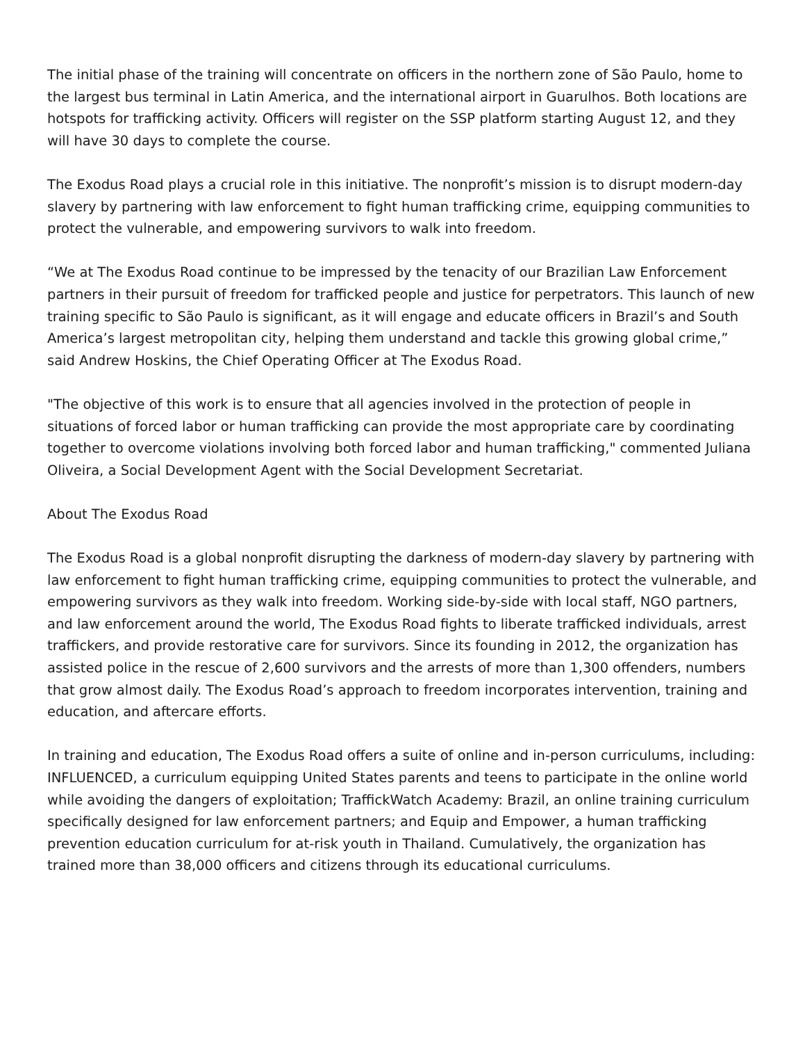The initial phase of the training will concentrate on officers in the northern zone of São Paulo, home to the largest bus terminal in Latin America, and the international airport in Guarulhos. Both locations are hotspots for trafficking activity. Officers will register on the SSP platform starting August 12, and they will have 30 days to complete the course.
The Exodus Road plays a crucial role in this initiative. The nonprofit’s mission is to disrupt modern-day slavery by partnering with law enforcement to fight human trafficking crime, equipping communities to protect the vulnerable, and empowering survivors to walk into freedom.
“We at The Exodus Road continue to be impressed by the tenacity of our Brazilian Law Enforcement partners in their pursuit of freedom for trafficked people and justice for perpetrators. This launch of new training specific to São Paulo is significant, as it will engage and educate officers in Brazil’s and South America’s largest metropolitan city, helping them understand and tackle this growing global crime,” said Andrew Hoskins, the Chief Operating Officer at The Exodus Road.
"The objective of this work is to ensure that all agencies involved in the protection of people in situations of forced labor or human trafficking can provide the most appropriate care by coordinating together to overcome violations involving both forced labor and human trafficking," commented Juliana Oliveira, a Social Development Agent with the Social Development Secretariat.
About The Exodus Road
The Exodus Road is a global nonprofit disrupting the darkness of modern-day slavery by partnering with law enforcement to fight human trafficking crime, equipping communities to protect the vulnerable, and empowering survivors as they walk into freedom. Working side-by-side with local staff, NGO partners, and law enforcement around the world, The Exodus Road fights to liberate trafficked individuals, arrest traffickers, and provide restorative care for survivors. Since its founding in 2012, the organization has assisted police in the rescue of 2,600 survivors and the arrests of more than 1,300 offenders, numbers that grow almost daily. The Exodus Road’s approach to freedom incorporates intervention, training and education, and aftercare efforts.
In training and education, The Exodus Road offers a suite of online and in-person curriculums, including: INFLUENCED, a curriculum equipping United States parents and teens to participate in the online world while avoiding the dangers of exploitation; TraffickWatch Academy: Brazil, an online training curriculum specifically designed for law enforcement partners; and Equip and Empower, a human trafficking prevention education curriculum for at-risk youth in Thailand. Cumulatively, the organization has trained more than 38,000 officers and citizens through its educational curriculums.